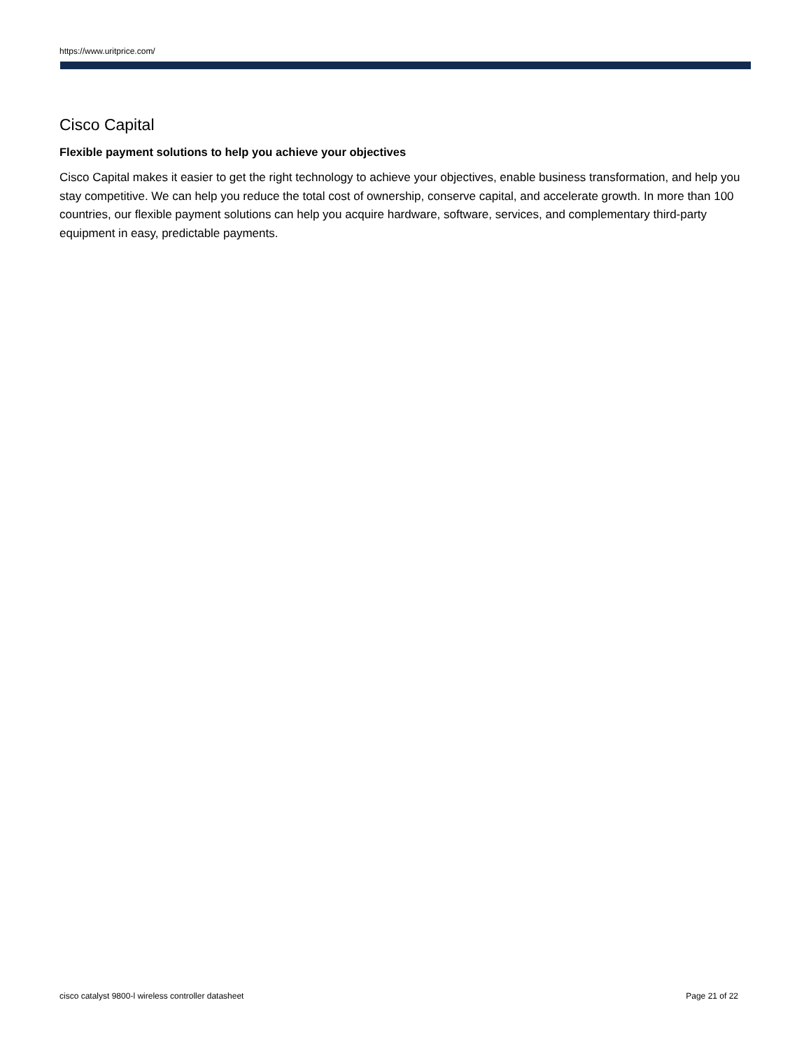https://www.uritprice.com/
Cisco Capital
Flexible payment solutions to help you achieve your objectives
Cisco Capital makes it easier to get the right technology to achieve your objectives, enable business transformation, and help you stay competitive. We can help you reduce the total cost of ownership, conserve capital, and accelerate growth. In more than 100 countries, our flexible payment solutions can help you acquire hardware, software, services, and complementary third-party equipment in easy, predictable payments.
cisco catalyst 9800-l wireless controller datasheet Page 21 of 22